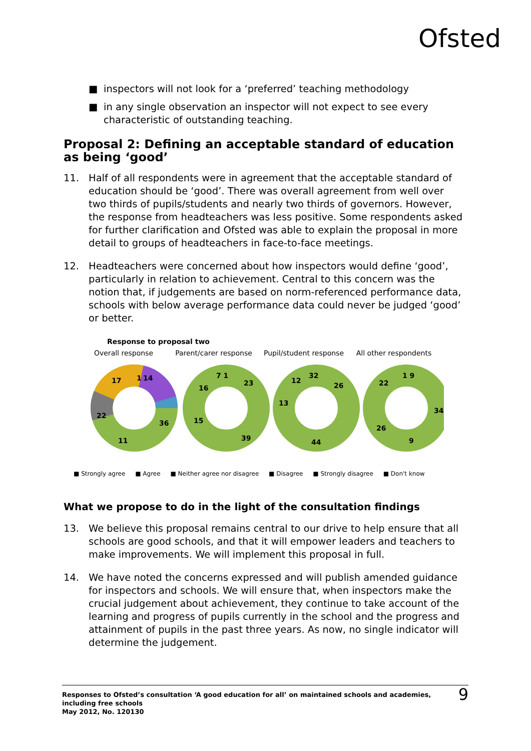Ofsted
■ inspectors will not look for a ‘preferred’ teaching methodology
■ in any single observation an inspector will not expect to see every characteristic of outstanding teaching.
Proposal 2: Defining an acceptable standard of education as being ‘good’
11. Half of all respondents were in agreement that the acceptable standard of education should be ‘good’. There was overall agreement from well over two thirds of pupils/students and nearly two thirds of governors. However, the response from headteachers was less positive. Some respondents asked for further clarification and Ofsted was able to explain the proposal in more detail to groups of headteachers in face-to-face meetings.
12. Headteachers were concerned about how inspectors would define ‘good’, particularly in relation to achievement. Central to this concern was the notion that, if judgements are based on norm-referenced performance data, schools with below average performance data could never be judged ‘good’ or better.
Response to proposal two
Overall response Parent/carer response Pupil/student response
All other respondents
1
14
36
11
22
17
23
39
15
16
7 1
26
44
13
12
32
1 9
34
9
26
22
■ Strongly agree ■ Agree ■ Neither agree nor disagree ■ Disagree ■ Strongly disagree ■ Don't know
What we propose to do in the light of the consultation findings
13. We believe this proposal remains central to our drive to help ensure that all schools are good schools, and that it will empower leaders and teachers to make improvements. We will implement this proposal in full.
14. We have noted the concerns expressed and will publish amended guidance for inspectors and schools. We will ensure that, when inspectors make the crucial judgement about achievement, they continue to take account of the learning and progress of pupils currently in the school and the progress and attainment of pupils in the past three years. As now, no single indicator will determine the judgement.
Responses to Ofsted’s consultation ‘A good education for all’ on maintained schools and academies, including free schools
May 2012, No. 120130
9